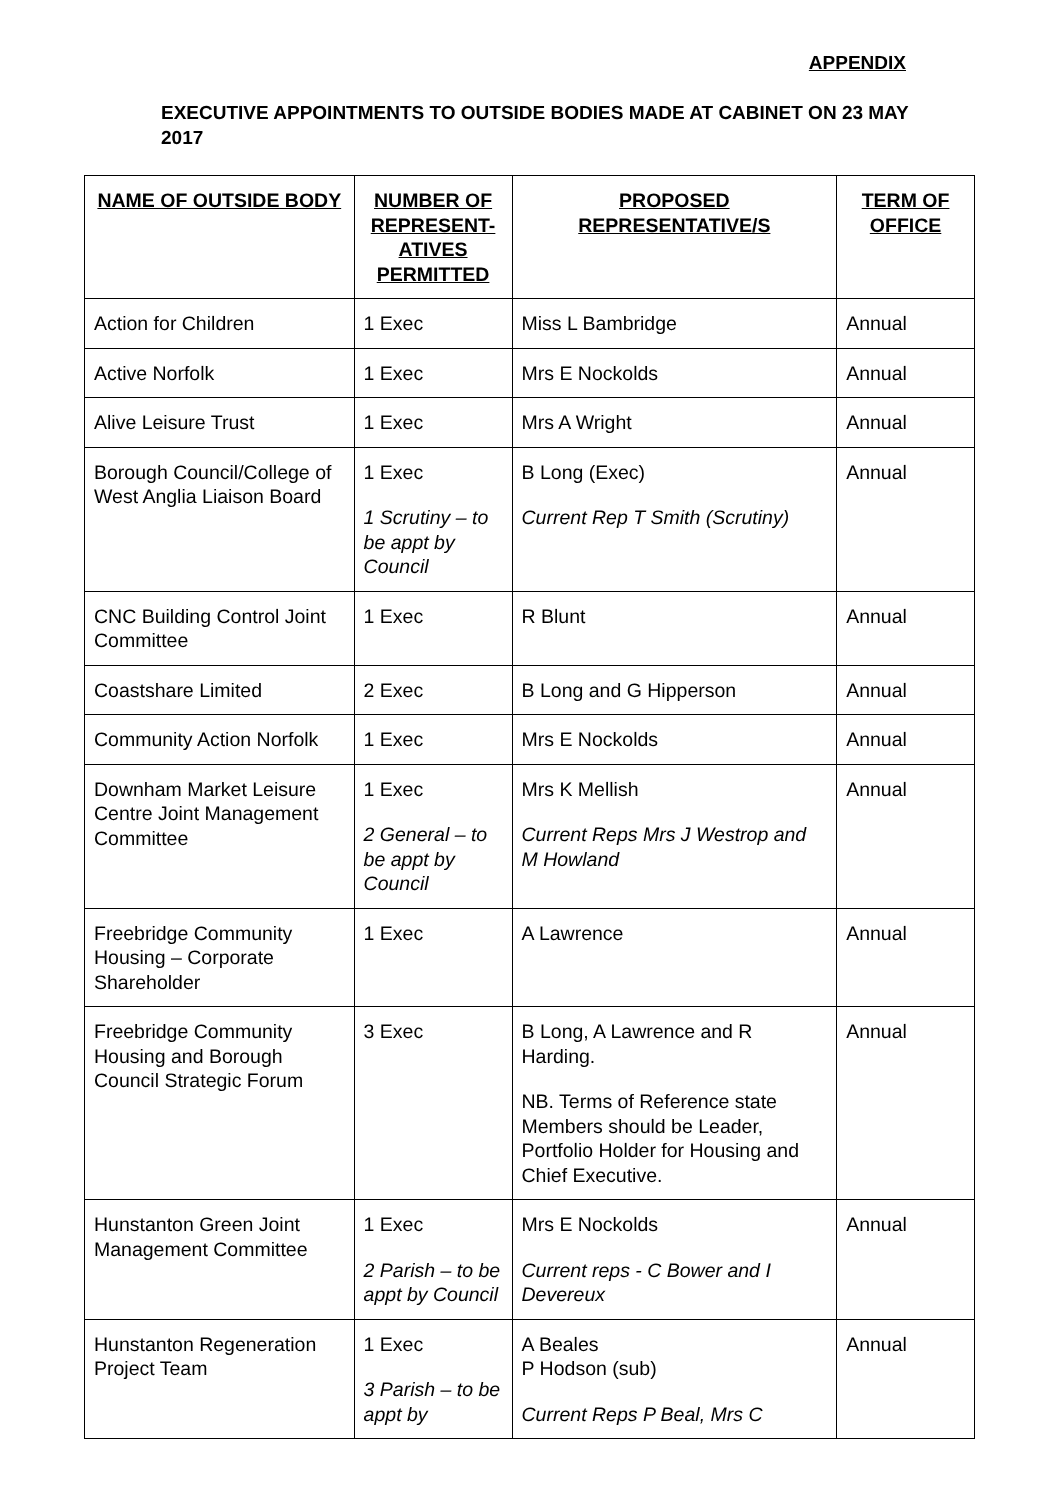APPENDIX
EXECUTIVE APPOINTMENTS TO OUTSIDE BODIES MADE AT CABINET ON 23 MAY 2017
| NAME OF OUTSIDE BODY | NUMBER OF REPRESENT-ATIVES PERMITTED | PROPOSED REPRESENTATIVE/S | TERM OF OFFICE |
| --- | --- | --- | --- |
| Action for Children | 1 Exec | Miss L Bambridge | Annual |
| Active Norfolk | 1 Exec | Mrs E Nockolds | Annual |
| Alive Leisure Trust | 1 Exec | Mrs A Wright | Annual |
| Borough Council/College of West Anglia Liaison Board | 1 Exec 1 Scrutiny – to be appt by Council | B Long (Exec) Current Rep T Smith (Scrutiny) | Annual |
| CNC Building Control Joint Committee | 1 Exec | R Blunt | Annual |
| Coastshare Limited | 2 Exec | B Long and G Hipperson | Annual |
| Community Action Norfolk | 1 Exec | Mrs E Nockolds | Annual |
| Downham Market Leisure Centre Joint Management Committee | 1 Exec 2 General – to be appt by Council | Mrs K Mellish Current Reps Mrs J Westrop and M Howland | Annual |
| Freebridge Community Housing – Corporate Shareholder | 1 Exec | A Lawrence | Annual |
| Freebridge Community Housing and Borough Council Strategic Forum | 3 Exec | B Long, A Lawrence and R Harding. NB. Terms of Reference state Members should be Leader, Portfolio Holder for Housing and Chief Executive. | Annual |
| Hunstanton Green Joint Management Committee | 1 Exec 2 Parish – to be appt by Council | Mrs E Nockolds Current reps - C Bower and I Devereux | Annual |
| Hunstanton Regeneration Project Team | 1 Exec 3 Parish – to be appt by | A Beales P Hodson (sub) Current Reps P Beal, Mrs C | Annual |